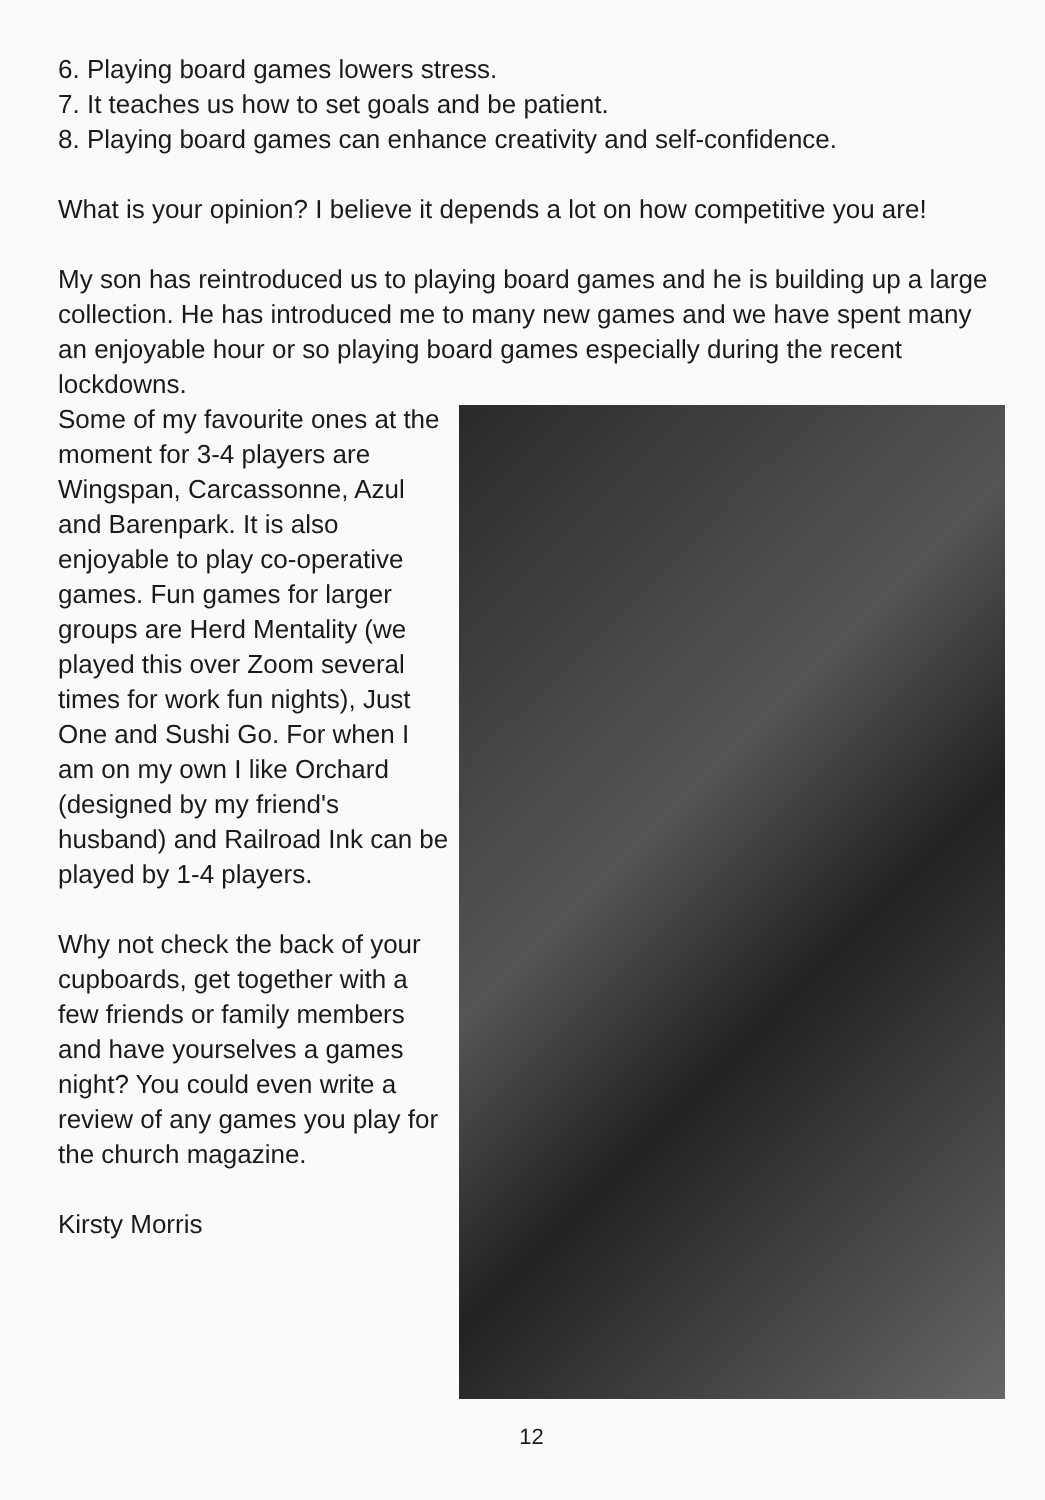6. Playing board games lowers stress.
7. It teaches us how to set goals and be patient.
8. Playing board games can enhance creativity and self-confidence.
What is your opinion? I believe it depends a lot on how competitive you are!
My son has reintroduced us to playing board games and he is building up a large collection. He has introduced me to many new games and we have spent many an enjoyable hour or so playing board games especially during the recent lockdowns.
Some of my favourite ones at the moment for 3-4 players are Wingspan, Carcassonne, Azul and Barenpark. It is also enjoyable to play co-operative games. Fun games for larger groups are Herd Mentality (we played this over Zoom several times for work fun nights), Just One and Sushi Go. For when I am on my own I like Orchard (designed by my friend's husband) and Railroad Ink can be played by 1-4 players.
Why not check the back of your cupboards, get together with a few friends or family members and have yourselves a games night? You could even write a review of any games you play for the church magazine.
Kirsty Morris
12